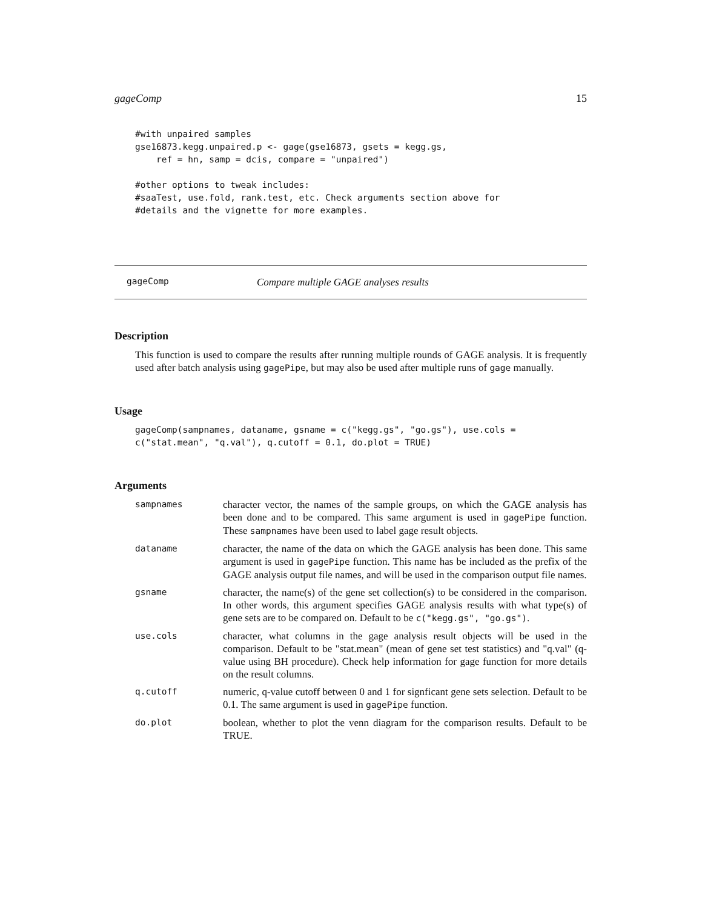gageComp 15
#with unpaired samples
gse16873.kegg.unpaired.p <- gage(gse16873, gsets = kegg.gs,
    ref = hn, samp = dcis, compare = "unpaired")

#other options to tweak includes:
#saaTest, use.fold, rank.test, etc. Check arguments section above for
#details and the vignette for more examples.
gageComp Compare multiple GAGE analyses results
Description
This function is used to compare the results after running multiple rounds of GAGE analysis. It is frequently used after batch analysis using gagePipe, but may also be used after multiple runs of gage manually.
Usage
gageComp(sampnames, dataname, gsname = c("kegg.gs", "go.gs"), use.cols =
c("stat.mean", "q.val"), q.cutoff = 0.1, do.plot = TRUE)
Arguments
sampnames character vector, the names of the sample groups, on which the GAGE analysis has been done and to be compared. This same argument is used in gagePipe function. These sampnames have been used to label gage result objects.
dataname character, the name of the data on which the GAGE analysis has been done. This same argument is used in gagePipe function. This name has be included as the prefix of the GAGE analysis output file names, and will be used in the comparison output file names.
gsname character, the name(s) of the gene set collection(s) to be considered in the comparison. In other words, this argument specifies GAGE analysis results with what type(s) of gene sets are to be compared on. Default to be c("kegg.gs", "go.gs").
use.cols character, what columns in the gage analysis result objects will be used in the comparison. Default to be "stat.mean" (mean of gene set test statistics) and "q.val" (q-value using BH procedure). Check help information for gage function for more details on the result columns.
q.cutoff numeric, q-value cutoff between 0 and 1 for signficant gene sets selection. Default to be 0.1. The same argument is used in gagePipe function.
do.plot boolean, whether to plot the venn diagram for the comparison results. Default to be TRUE.